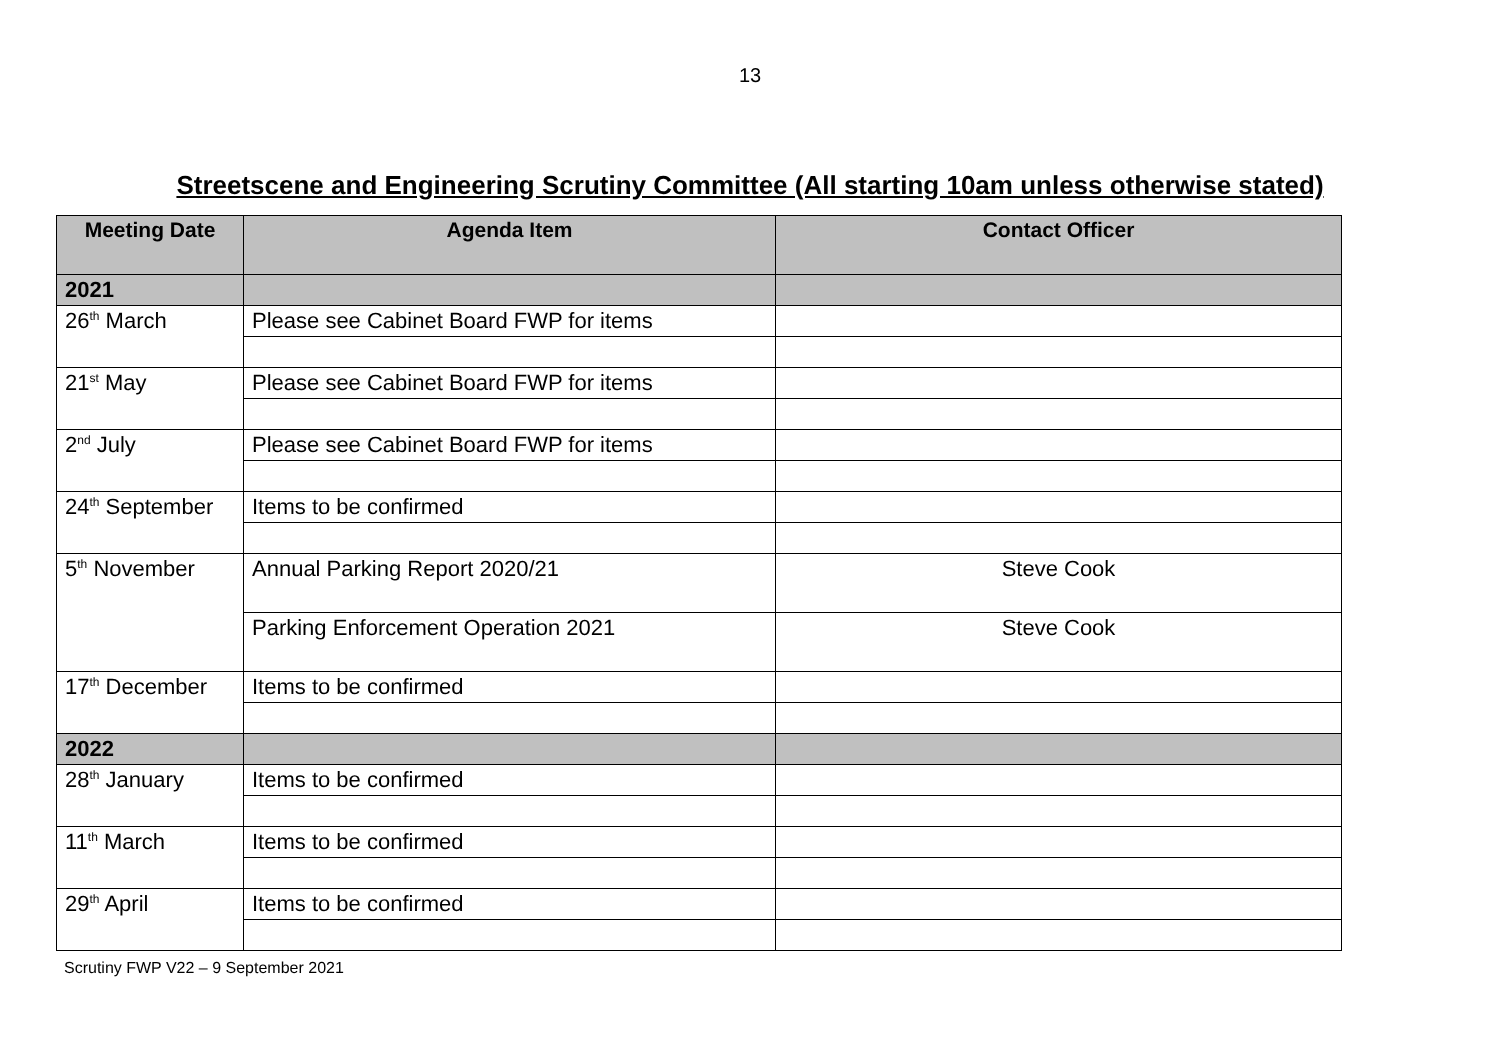13
Streetscene and Engineering Scrutiny Committee (All starting 10am unless otherwise stated)
| Meeting Date | Agenda Item | Contact Officer |
| --- | --- | --- |
| 2021 | | |
| 26<sup>th</sup> March | Please see Cabinet Board FWP for items | |
| 21<sup>st</sup> May | Please see Cabinet Board FWP for items | |
| 2<sup>nd</sup> July | Please see Cabinet Board FWP for items | |
| 24<sup>th</sup> September | Items to be confirmed | |
| 5<sup>th</sup> November | Annual Parking Report 2020/21 | Steve Cook |
| | Parking Enforcement Operation 2021 | Steve Cook |
| 17<sup>th</sup> December | Items to be confirmed | |
| 2022 | | |
| 28<sup>th</sup> January | Items to be confirmed | |
| 11<sup>th</sup> March | Items to be confirmed | |
| 29<sup>th</sup> April | Items to be confirmed | |
Scrutiny FWP V22 – 9 September 2021